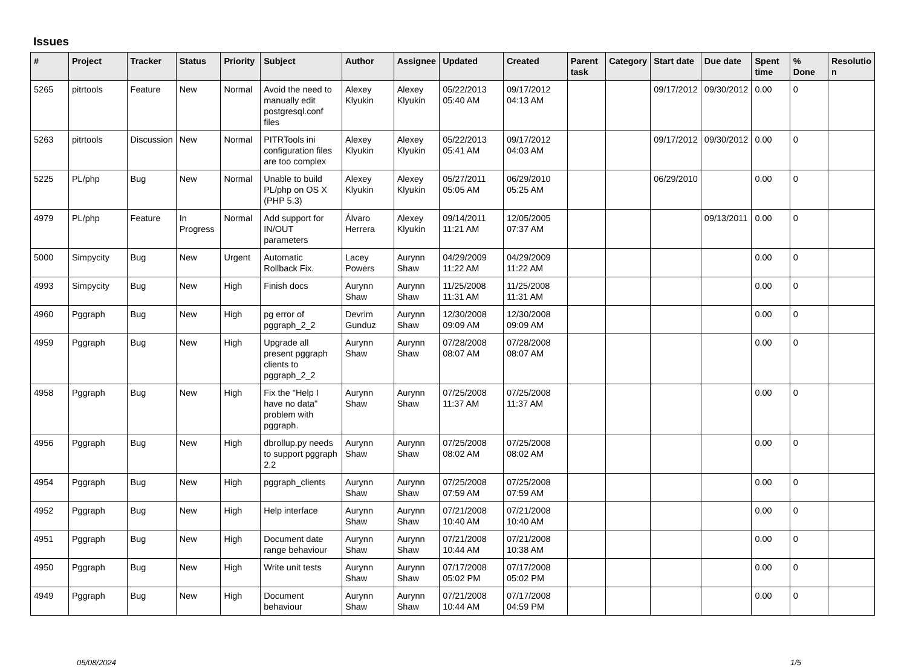Issues
| # | Project | Tracker | Status | Priority | Subject | Author | Assignee | Updated | Created | Parent task | Category | Start date | Due date | Spent time | % Done | Resolutio n |
| --- | --- | --- | --- | --- | --- | --- | --- | --- | --- | --- | --- | --- | --- | --- | --- | --- |
| 5265 | pitrtools | Feature | New | Normal | Avoid the need to manually edit postgresql.conf files | Alexey Klyukin | Alexey Klyukin | 05/22/2013 05:40 AM | 09/17/2012 04:13 AM | | | 09/17/2012 | 09/30/2012 | 0.00 | 0 | |
| 5263 | pitrtools | Discussion | New | Normal | PITRTools ini configuration files are too complex | Alexey Klyukin | Alexey Klyukin | 05/22/2013 05:41 AM | 09/17/2012 04:03 AM | | | 09/17/2012 | 09/30/2012 | 0.00 | 0 | |
| 5225 | PL/php | Bug | New | Normal | Unable to build PL/php on OS X (PHP 5.3) | Alexey Klyukin | Alexey Klyukin | 05/27/2011 05:05 AM | 06/29/2010 05:25 AM | | | 06/29/2010 | | 0.00 | 0 | |
| 4979 | PL/php | Feature | In Progress | Normal | Add support for IN/OUT parameters | Álvaro Herrera | Alexey Klyukin | 09/14/2011 11:21 AM | 12/05/2005 07:37 AM | | | | 09/13/2011 | 0.00 | 0 | |
| 5000 | Simpycity | Bug | New | Urgent | Automatic Rollback Fix. | Lacey Powers | Aurynn Shaw | 04/29/2009 11:22 AM | 04/29/2009 11:22 AM | | | | | 0.00 | 0 | |
| 4993 | Simpycity | Bug | New | High | Finish docs | Aurynn Shaw | Aurynn Shaw | 11/25/2008 11:31 AM | 11/25/2008 11:31 AM | | | | | 0.00 | 0 | |
| 4960 | Pggraph | Bug | New | High | pg error of pggraph_2_2 | Devrim Gunduz | Aurynn Shaw | 12/30/2008 09:09 AM | 12/30/2008 09:09 AM | | | | | 0.00 | 0 | |
| 4959 | Pggraph | Bug | New | High | Upgrade all present pggraph clients to pggraph_2_2 | Aurynn Shaw | Aurynn Shaw | 07/28/2008 08:07 AM | 07/28/2008 08:07 AM | | | | | 0.00 | 0 | |
| 4958 | Pggraph | Bug | New | High | Fix the "Help I have no data" problem with pggraph. | Aurynn Shaw | Aurynn Shaw | 07/25/2008 11:37 AM | 07/25/2008 11:37 AM | | | | | 0.00 | 0 | |
| 4956 | Pggraph | Bug | New | High | dbrollup.py needs to support pggraph 2.2 | Aurynn Shaw | Aurynn Shaw | 07/25/2008 08:02 AM | 07/25/2008 08:02 AM | | | | | 0.00 | 0 | |
| 4954 | Pggraph | Bug | New | High | pggraph_clients | Aurynn Shaw | Aurynn Shaw | 07/25/2008 07:59 AM | 07/25/2008 07:59 AM | | | | | 0.00 | 0 | |
| 4952 | Pggraph | Bug | New | High | Help interface | Aurynn Shaw | Aurynn Shaw | 07/21/2008 10:40 AM | 07/21/2008 10:40 AM | | | | | 0.00 | 0 | |
| 4951 | Pggraph | Bug | New | High | Document date range behaviour | Aurynn Shaw | Aurynn Shaw | 07/21/2008 10:44 AM | 07/21/2008 10:38 AM | | | | | 0.00 | 0 | |
| 4950 | Pggraph | Bug | New | High | Write unit tests | Aurynn Shaw | Aurynn Shaw | 07/17/2008 05:02 PM | 07/17/2008 05:02 PM | | | | | 0.00 | 0 | |
| 4949 | Pggraph | Bug | New | High | Document behaviour | Aurynn Shaw | Aurynn Shaw | 07/21/2008 10:44 AM | 07/17/2008 04:59 PM | | | | | 0.00 | 0 | |
05/08/2024 1/5